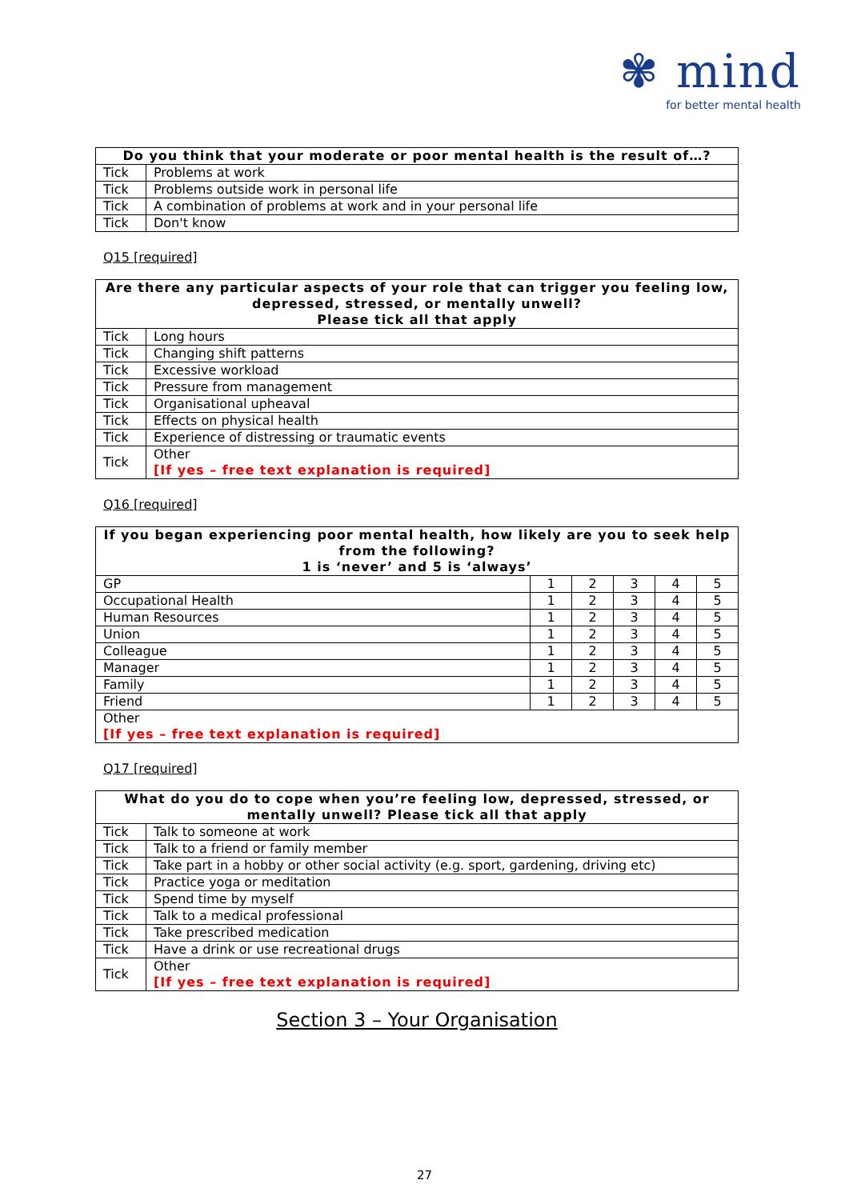✾ mind
for better mental health
| Do you think that your moderate or poor mental health is the result of…? | |
| --- | --- |
| Tick | Problems at work |
| Tick | Problems outside work in personal life |
| Tick | A combination of problems at work and in your personal life |
| Tick | Don't know |
Q15 [required]
| Are there any particular aspects of your role that can trigger you feeling low, depressed, stressed, or mentally unwell? Please tick all that apply | |
| --- | --- |
| Tick | Long hours |
| Tick | Changing shift patterns |
| Tick | Excessive workload |
| Tick | Pressure from management |
| Tick | Organisational upheaval |
| Tick | Effects on physical health |
| Tick | Experience of distressing or traumatic events |
| Tick | Other [If yes – free text explanation is required] |
Q16 [required]
| If you began experiencing poor mental health, how likely are you to seek help from the following? 1 is ‘never’ and 5 is ‘always’ | | | | | |
| --- | --- | --- | --- | --- | --- |
| GP | 1 | 2 | 3 | 4 | 5 |
| Occupational Health | 1 | 2 | 3 | 4 | 5 |
| Human Resources | 1 | 2 | 3 | 4 | 5 |
| Union | 1 | 2 | 3 | 4 | 5 |
| Colleague | 1 | 2 | 3 | 4 | 5 |
| Manager | 1 | 2 | 3 | 4 | 5 |
| Family | 1 | 2 | 3 | 4 | 5 |
| Friend | 1 | 2 | 3 | 4 | 5 |
| Other [If yes – free text explanation is required] | | | | | |
Q17 [required]
| What do you do to cope when you’re feeling low, depressed, stressed, or mentally unwell? Please tick all that apply | |
| --- | --- |
| Tick | Talk to someone at work |
| Tick | Talk to a friend or family member |
| Tick | Take part in a hobby or other social activity (e.g. sport, gardening, driving etc) |
| Tick | Practice yoga or meditation |
| Tick | Spend time by myself |
| Tick | Talk to a medical professional |
| Tick | Take prescribed medication |
| Tick | Have a drink or use recreational drugs |
| Tick | Other [If yes – free text explanation is required] |
Section 3 – Your Organisation
27